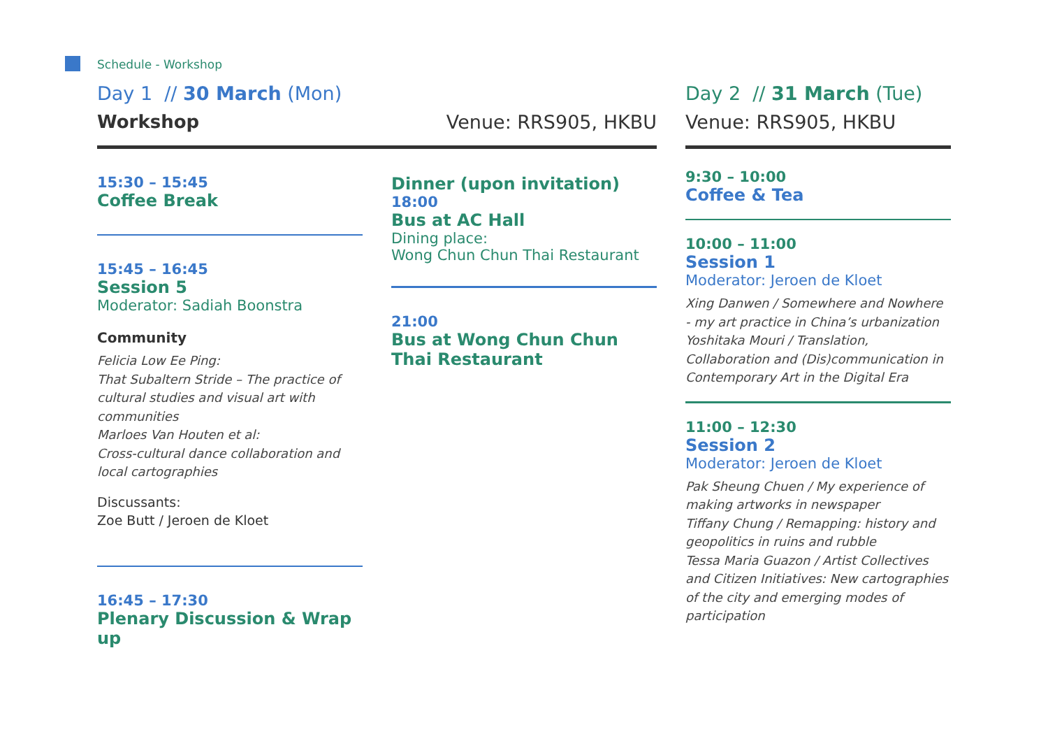Schedule - Workshop
Day 1 // 30 March (Mon)
Workshop Venue: RRS905, HKBU
15:30 – 15:45
Coffee Break
15:45 – 16:45
Session 5
Moderator: Sadiah Boonstra
Community
Felicia Low Ee Ping:
That Subaltern Stride – The practice of cultural studies and visual art with communities
Marloes Van Houten et al:
Cross-cultural dance collaboration and local cartographies
Discussants:
Zoe Butt / Jeroen de Kloet
16:45 – 17:30
Plenary Discussion & Wrap up
Dinner (upon invitation)
18:00
Bus at AC Hall
Dining place:
Wong Chun Chun Thai Restaurant
21:00
Bus at Wong Chun Chun Thai Restaurant
Day 2 // 31 March (Tue)
Venue: RRS905, HKBU
9:30 – 10:00
Coffee & Tea
10:00 – 11:00
Session 1
Moderator: Jeroen de Kloet
Xing Danwen / Somewhere and Nowhere - my art practice in China’s urbanization
Yoshitaka Mouri / Translation, Collaboration and (Dis)communication in Contemporary Art in the Digital Era
11:00 – 12:30
Session 2
Moderator: Jeroen de Kloet
Pak Sheung Chuen / My experience of making artworks in newspaper
Tiffany Chung / Remapping: history and geopolitics in ruins and rubble
Tessa Maria Guazon / Artist Collectives and Citizen Initiatives: New cartographies of the city and emerging modes of participation